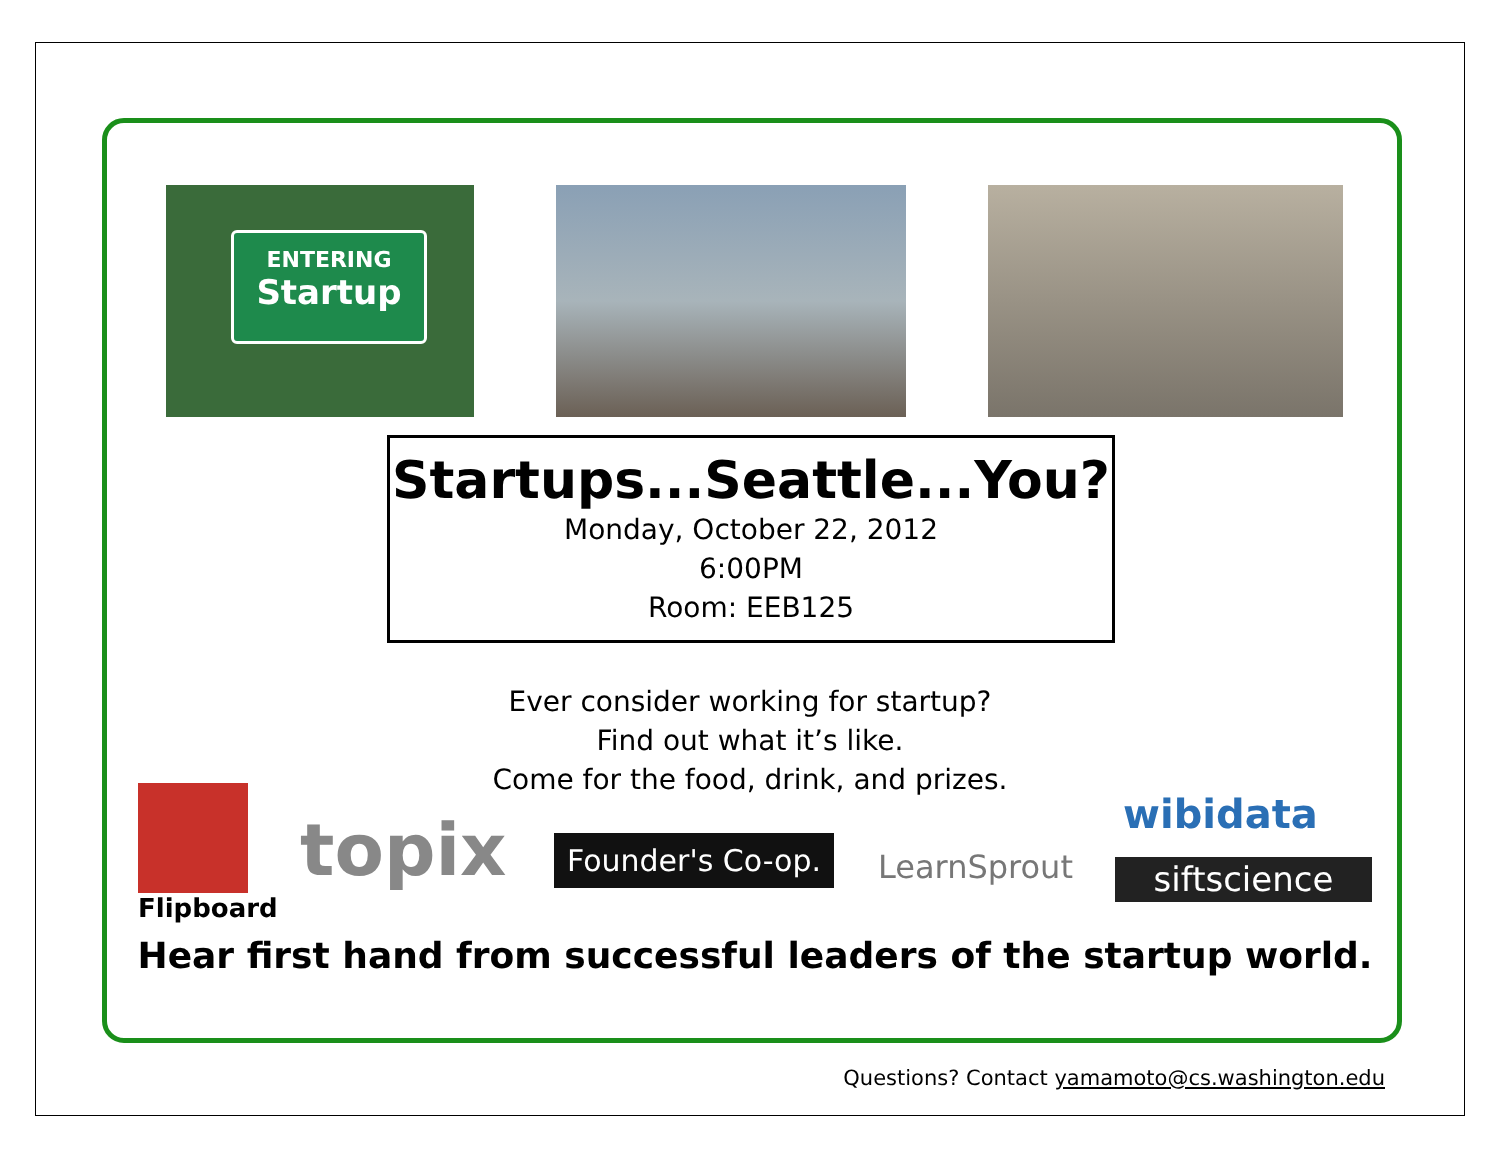ENTERING
Startup
Startups...Seattle...You?
Monday, October 22, 2012
6:00PM
Room: EEB125
Ever consider working for startup?
Find out what it’s like.
Come for the food, drink, and prizes.
Flipboard
topix
Founder's Co-op.
LearnSprout
wibidata
siftscience
Hear first hand from successful leaders of the startup world.
Questions? Contact yamamoto@cs.washington.edu